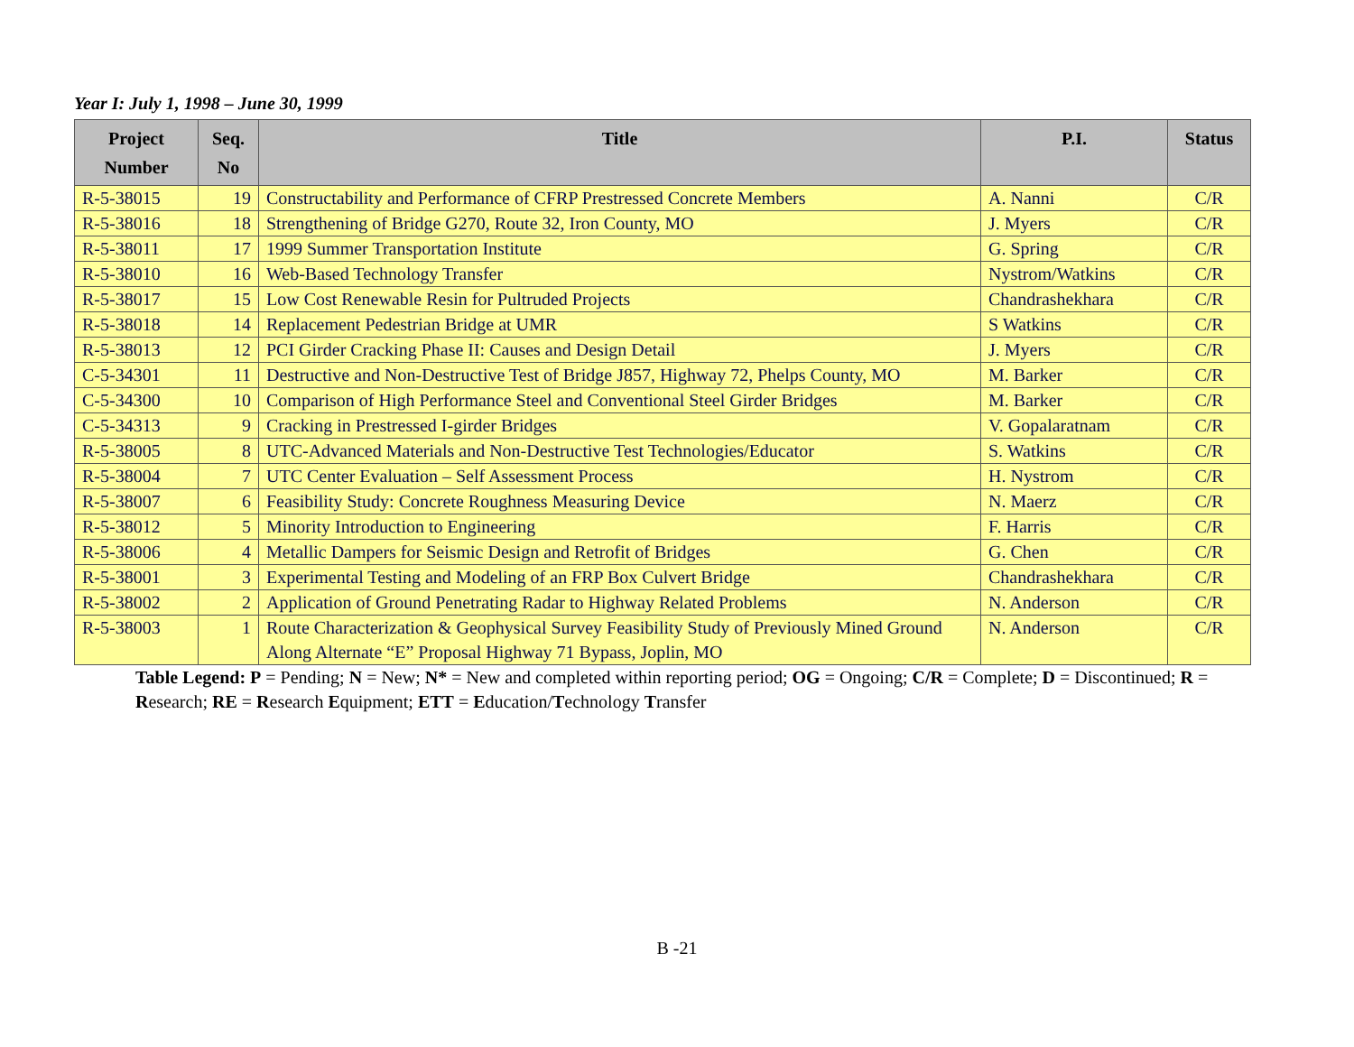Year I: July 1, 1998 – June 30, 1999
| Project Number | Seq. No | Title | P.I. | Status |
| --- | --- | --- | --- | --- |
| R-5-38015 | 19 | Constructability and Performance of CFRP Prestressed Concrete Members | A. Nanni | C/R |
| R-5-38016 | 18 | Strengthening of Bridge G270, Route 32, Iron County, MO | J. Myers | C/R |
| R-5-38011 | 17 | 1999 Summer Transportation Institute | G. Spring | C/R |
| R-5-38010 | 16 | Web-Based Technology Transfer | Nystrom/Watkins | C/R |
| R-5-38017 | 15 | Low Cost Renewable Resin for Pultruded Projects | Chandrashekhara | C/R |
| R-5-38018 | 14 | Replacement Pedestrian Bridge at UMR | S Watkins | C/R |
| R-5-38013 | 12 | PCI Girder Cracking Phase II: Causes and Design Detail | J. Myers | C/R |
| C-5-34301 | 11 | Destructive and Non-Destructive Test of Bridge J857, Highway 72, Phelps County, MO | M. Barker | C/R |
| C-5-34300 | 10 | Comparison of High Performance Steel and Conventional Steel Girder Bridges | M. Barker | C/R |
| C-5-34313 | 9 | Cracking in Prestressed I-girder Bridges | V. Gopalaratnam | C/R |
| R-5-38005 | 8 | UTC-Advanced Materials and Non-Destructive Test Technologies/Educator | S. Watkins | C/R |
| R-5-38004 | 7 | UTC Center Evaluation – Self Assessment Process | H. Nystrom | C/R |
| R-5-38007 | 6 | Feasibility Study: Concrete Roughness Measuring Device | N. Maerz | C/R |
| R-5-38012 | 5 | Minority Introduction to Engineering | F. Harris | C/R |
| R-5-38006 | 4 | Metallic Dampers for Seismic Design and Retrofit of Bridges | G. Chen | C/R |
| R-5-38001 | 3 | Experimental Testing and Modeling of an FRP Box Culvert Bridge | Chandrashekhara | C/R |
| R-5-38002 | 2 | Application of Ground Penetrating Radar to Highway Related Problems | N. Anderson | C/R |
| R-5-38003 | 1 | Route Characterization & Geophysical Survey Feasibility Study of Previously Mined Ground Along Alternate “E” Proposal Highway 71 Bypass, Joplin, MO | N. Anderson | C/R |
Table Legend: P = Pending; N = New; N* = New and completed within reporting period; OG = Ongoing; C/R = Complete; D = Discontinued; R = Research; RE = Research Equipment; ETT = Education/Technology Transfer
B -21